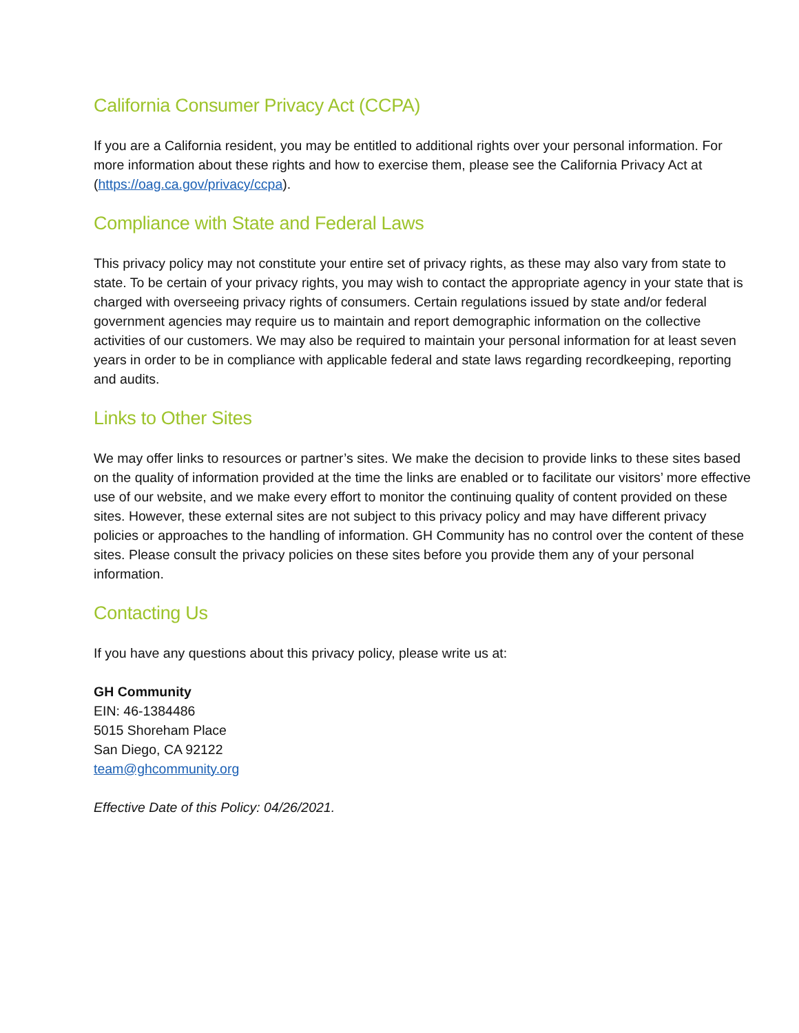California Consumer Privacy Act (CCPA)
If you are a California resident, you may be entitled to additional rights over your personal information. For more information about these rights and how to exercise them, please see the California Privacy Act at (https://oag.ca.gov/privacy/ccpa).
Compliance with State and Federal Laws
This privacy policy may not constitute your entire set of privacy rights, as these may also vary from state to state. To be certain of your privacy rights, you may wish to contact the appropriate agency in your state that is charged with overseeing privacy rights of consumers. Certain regulations issued by state and/or federal government agencies may require us to maintain and report demographic information on the collective activities of our customers. We may also be required to maintain your personal information for at least seven years in order to be in compliance with applicable federal and state laws regarding recordkeeping, reporting and audits.
Links to Other Sites
We may offer links to resources or partner’s sites. We make the decision to provide links to these sites based on the quality of information provided at the time the links are enabled or to facilitate our visitors’ more effective use of our website, and we make every effort to monitor the continuing quality of content provided on these sites. However, these external sites are not subject to this privacy policy and may have different privacy policies or approaches to the handling of information. GH Community has no control over the content of these sites. Please consult the privacy policies on these sites before you provide them any of your personal information.
Contacting Us
If you have any questions about this privacy policy, please write us at:
GH Community
EIN: 46-1384486
5015 Shoreham Place
San Diego, CA 92122
team@ghcommunity.org
Effective Date of this Policy: 04/26/2021.